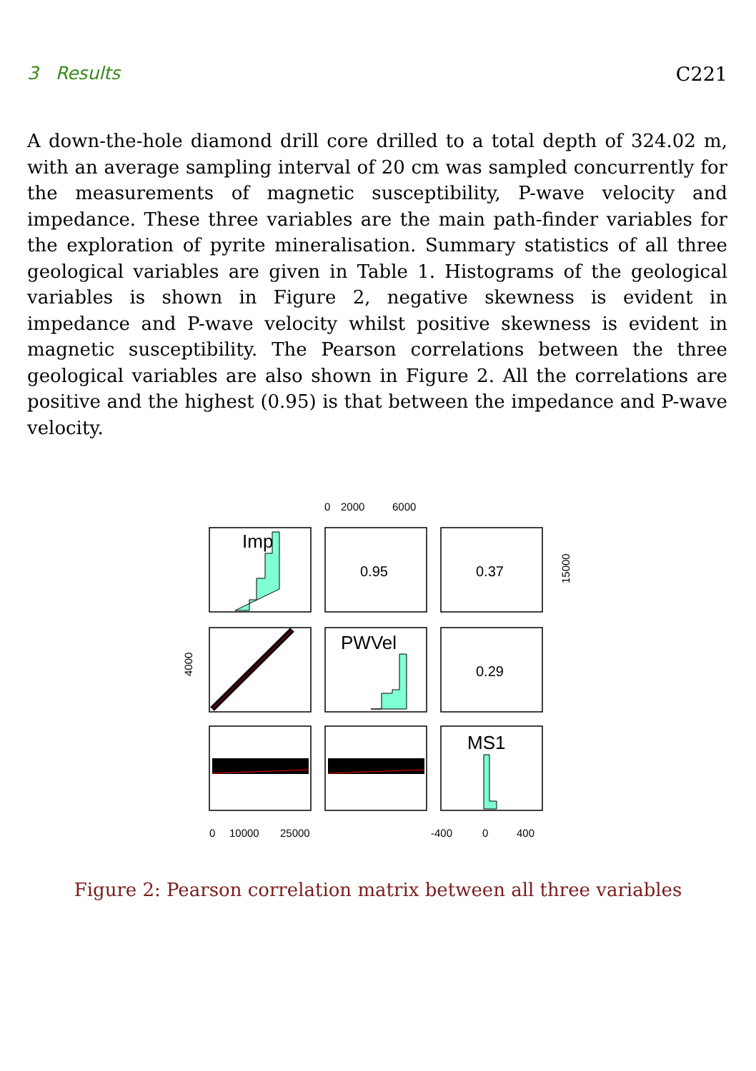3 Results C221
A down-the-hole diamond drill core drilled to a total depth of 324.02 m, with an average sampling interval of 20 cm was sampled concurrently for the measurements of magnetic susceptibility, P-wave velocity and impedance. These three variables are the main path-finder variables for the exploration of pyrite mineralisation. Summary statistics of all three geological variables are given in Table 1. Histograms of the geological variables is shown in Figure 2, negative skewness is evident in impedance and P-wave velocity whilst positive skewness is evident in magnetic susceptibility. The Pearson correlations between the three geological variables are also shown in Figure 2. All the correlations are positive and the highest (0.95) is that between the impedance and P-wave velocity.
0
2000
6000
Imp
0.95
0.37
PWVel
0.29
MS1
0
10000
25000
-400
0
400
4000
15000
Figure 2: Pearson correlation matrix between all three variables